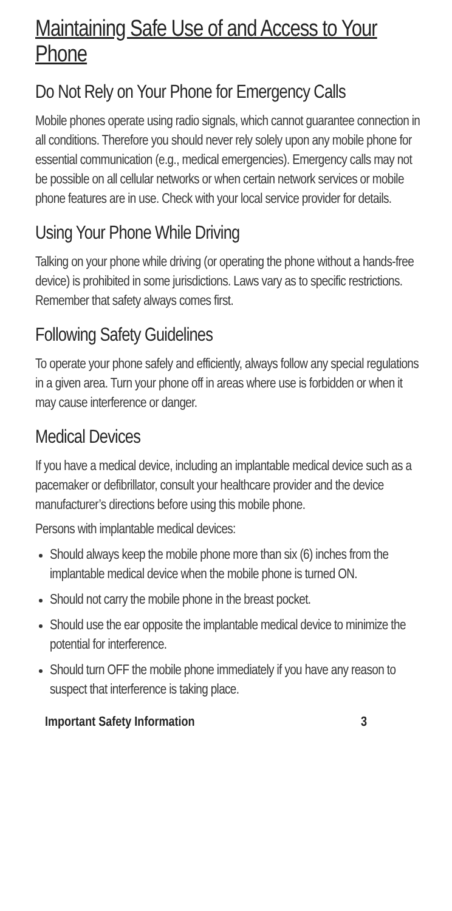Maintaining Safe Use of and Access to Your Phone
Do Not Rely on Your Phone for Emergency Calls
Mobile phones operate using radio signals, which cannot guarantee connection in all conditions. Therefore you should never rely solely upon any mobile phone for essential communication (e.g., medical emergencies). Emergency calls may not be possible on all cellular networks or when certain network services or mobile phone features are in use. Check with your local service provider for details.
Using Your Phone While Driving
Talking on your phone while driving (or operating the phone without a hands-free device) is prohibited in some jurisdictions. Laws vary as to specific restrictions. Remember that safety always comes first.
Following Safety Guidelines
To operate your phone safely and efficiently, always follow any special regulations in a given area. Turn your phone off in areas where use is forbidden or when it may cause interference or danger.
Medical Devices
If you have a medical device, including an implantable medical device such as a pacemaker or defibrillator, consult your healthcare provider and the device manufacturer’s directions before using this mobile phone.
Persons with implantable medical devices:
Should always keep the mobile phone more than six (6) inches from the implantable medical device when the mobile phone is turned ON.
Should not carry the mobile phone in the breast pocket.
Should use the ear opposite the implantable medical device to minimize the potential for interference.
Should turn OFF the mobile phone immediately if you have any reason to suspect that interference is taking place.
Important Safety Information 3